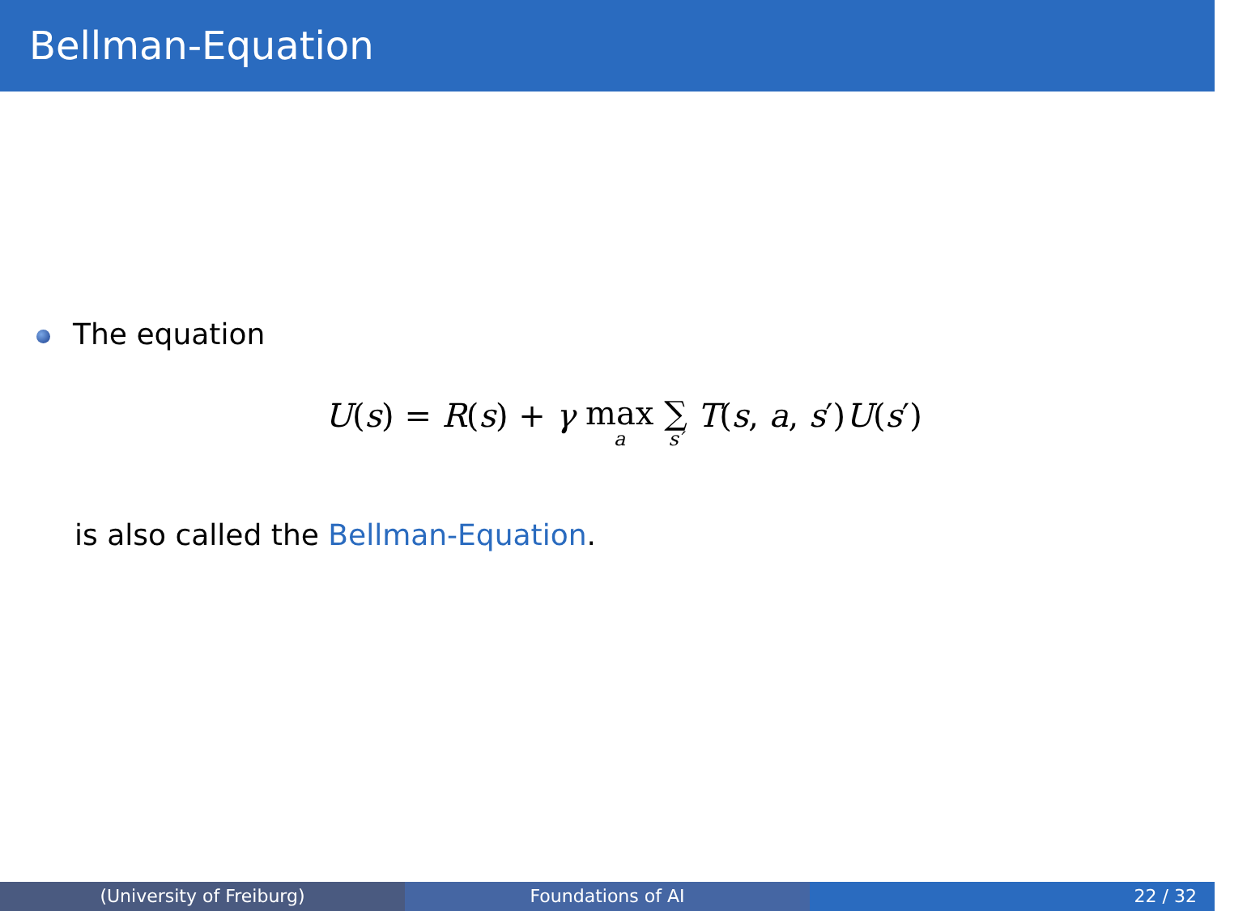Bellman-Equation
The equation
U(s) = R(s) + γ max<sub>a</sub> ∑<sub>s′</sub> T(s, a, s′)U(s′)
is also called the Bellman-Equation.
(University of Freiburg) Foundations of AI 22 / 32